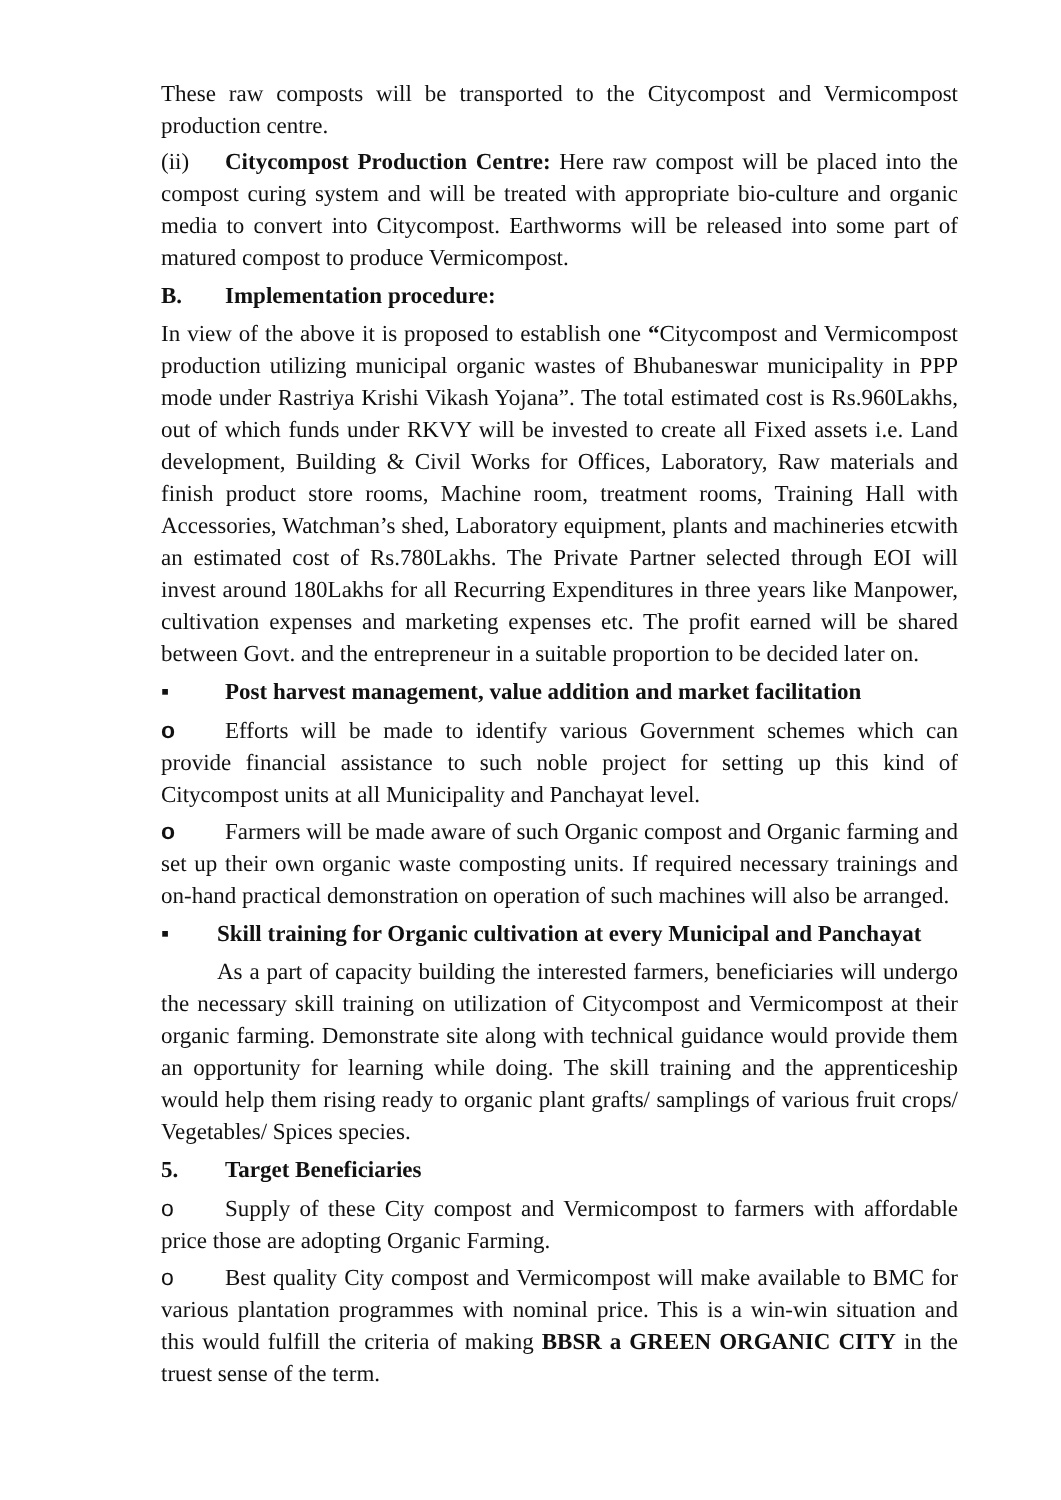These raw composts will be transported to the Citycompost and Vermicompost production centre.
(ii) Citycompost Production Centre: Here raw compost will be placed into the compost curing system and will be treated with appropriate bio-culture and organic media to convert into Citycompost. Earthworms will be released into some part of matured compost to produce Vermicompost.
B. Implementation procedure:
In view of the above it is proposed to establish one “Citycompost and Vermicompost production utilizing municipal organic wastes of Bhubaneswar municipality in PPP mode under Rastriya Krishi Vikash Yojana”. The total estimated cost is Rs.960Lakhs, out of which funds under RKVY will be invested to create all Fixed assets i.e. Land development, Building & Civil Works for Offices, Laboratory, Raw materials and finish product store rooms, Machine room, treatment rooms, Training Hall with Accessories, Watchman’s shed, Laboratory equipment, plants and machineries etcwith an estimated cost of Rs.780Lakhs. The Private Partner selected through EOI will invest around 180Lakhs for all Recurring Expenditures in three years like Manpower, cultivation expenses and marketing expenses etc. The profit earned will be shared between Govt. and the entrepreneur in a suitable proportion to be decided later on.
▪ Post harvest management, value addition and market facilitation
o Efforts will be made to identify various Government schemes which can provide financial assistance to such noble project for setting up this kind of Citycompost units at all Municipality and Panchayat level.
o Farmers will be made aware of such Organic compost and Organic farming and set up their own organic waste composting units. If required necessary trainings and on-hand practical demonstration on operation of such machines will also be arranged.
▪ Skill training for Organic cultivation at every Municipal and Panchayat
As a part of capacity building the interested farmers, beneficiaries will undergo the necessary skill training on utilization of Citycompost and Vermicompost at their organic farming. Demonstrate site along with technical guidance would provide them an opportunity for learning while doing. The skill training and the apprenticeship would help them rising ready to organic plant grafts/ samplings of various fruit crops/ Vegetables/ Spices species.
5. Target Beneficiaries
o Supply of these City compost and Vermicompost to farmers with affordable price those are adopting Organic Farming.
o Best quality City compost and Vermicompost will make available to BMC for various plantation programmes with nominal price. This is a win-win situation and this would fulfill the criteria of making BBSR a GREEN ORGANIC CITY in the truest sense of the term.